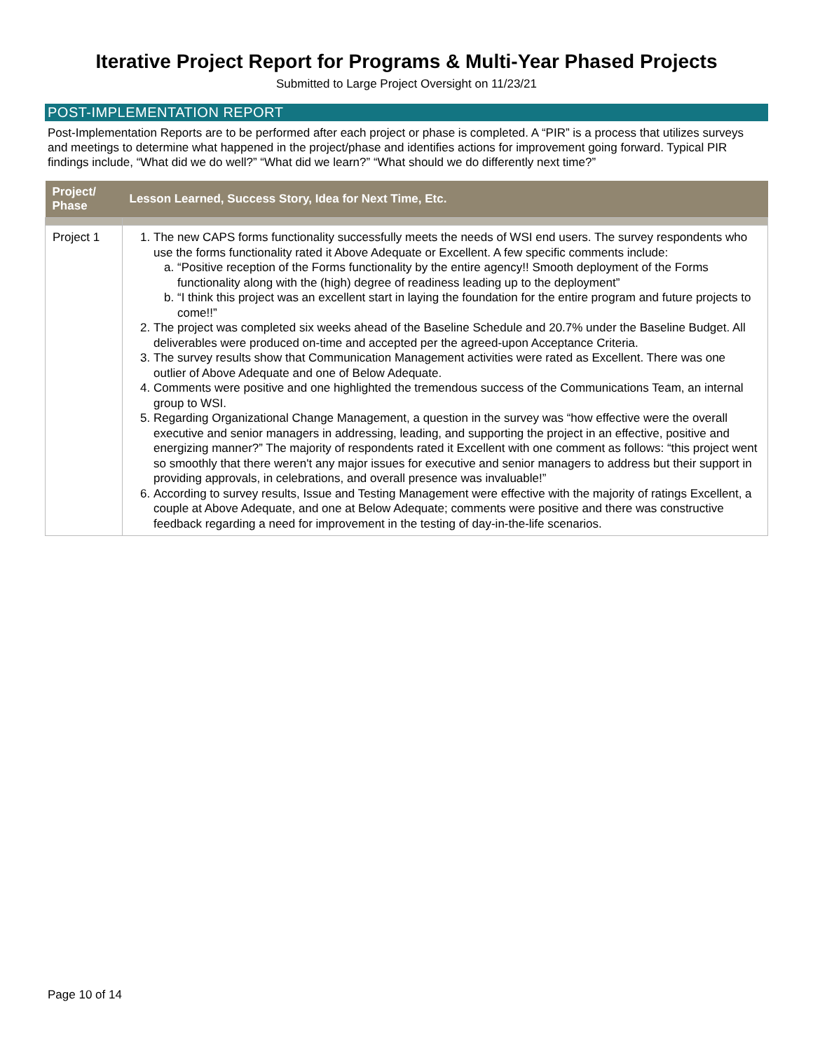Iterative Project Report for Programs & Multi-Year Phased Projects
Submitted to Large Project Oversight on 11/23/21
POST-IMPLEMENTATION REPORT
Post-Implementation Reports are to be performed after each project or phase is completed. A “PIR” is a process that utilizes surveys and meetings to determine what happened in the project/phase and identifies actions for improvement going forward. Typical PIR findings include, “What did we do well?” “What did we learn?” “What should we do differently next time?”
| Project/ Phase | Lesson Learned, Success Story, Idea for Next Time, Etc. |
| --- | --- |
| Project 1 | 1. The new CAPS forms functionality successfully meets the needs of WSI end users. The survey respondents who use the forms functionality rated it Above Adequate or Excellent. A few specific comments include: a. “Positive reception of the Forms functionality by the entire agency!! Smooth deployment of the Forms functionality along with the (high) degree of readiness leading up to the deployment” b. “I think this project was an excellent start in laying the foundation for the entire program and future projects to come!!” 2. The project was completed six weeks ahead of the Baseline Schedule and 20.7% under the Baseline Budget. All deliverables were produced on-time and accepted per the agreed-upon Acceptance Criteria. 3. The survey results show that Communication Management activities were rated as Excellent. There was one outlier of Above Adequate and one of Below Adequate. 4. Comments were positive and one highlighted the tremendous success of the Communications Team, an internal group to WSI. 5. Regarding Organizational Change Management, a question in the survey was “how effective were the overall executive and senior managers in addressing, leading, and supporting the project in an effective, positive and energizing manner?” The majority of respondents rated it Excellent with one comment as follows: “this project went so smoothly that there weren't any major issues for executive and senior managers to address but their support in providing approvals, in celebrations, and overall presence was invaluable!” 6. According to survey results, Issue and Testing Management were effective with the majority of ratings Excellent, a couple at Above Adequate, and one at Below Adequate; comments were positive and there was constructive feedback regarding a need for improvement in the testing of day-in-the-life scenarios. |
Page 10 of 14